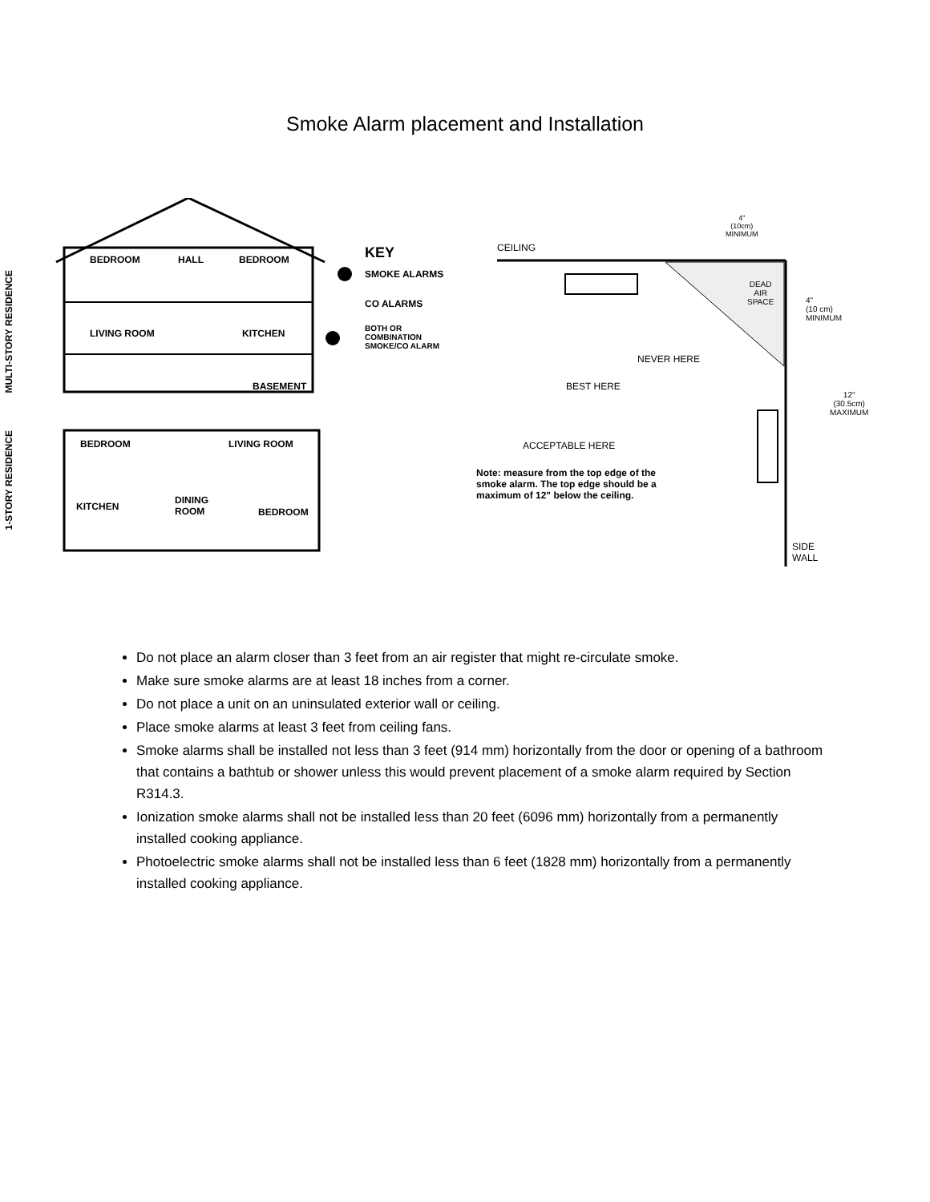Smoke Alarm placement and Installation
BEDROOM HALL BEDROOM KEY
SMOKE ALARMS
CO ALARMS
BOTH OR
COMBINATION
SMOKE/CO ALARM
LIVING ROOM KITCHEN
BASEMENT
BEDROOM LIVING ROOM
KITCHEN
DINING
ROOM
BEDROOM
MULTI-STORY RESIDENCE
1-STORY RESIDENCE
CEILING
4"
(10cm)
MINIMUM
DEAD
AIR
SPACE
4"
(10 cm)
MINIMUM
NEVER HERE
BEST HERE
12"
(30.5cm)
MAXIMUM
ACCEPTABLE HERE
Note: measure from the top edge of the
smoke alarm. The top edge should be a
maximum of 12" below the ceiling.
SIDE
WALL
Do not place an alarm closer than 3 feet from an air register that might re-circulate smoke.
Make sure smoke alarms are at least 18 inches from a corner.
Do not place a unit on an uninsulated exterior wall or ceiling.
Place smoke alarms at least 3 feet from ceiling fans.
Smoke alarms shall be installed not less than 3 feet (914 mm) horizontally from the door or opening of a bathroom that contains a bathtub or shower unless this would prevent placement of a smoke alarm required by Section R314.3.
Ionization smoke alarms shall not be installed less than 20 feet (6096 mm) horizontally from a permanently installed cooking appliance.
Photoelectric smoke alarms shall not be installed less than 6 feet (1828 mm) horizontally from a permanently installed cooking appliance.